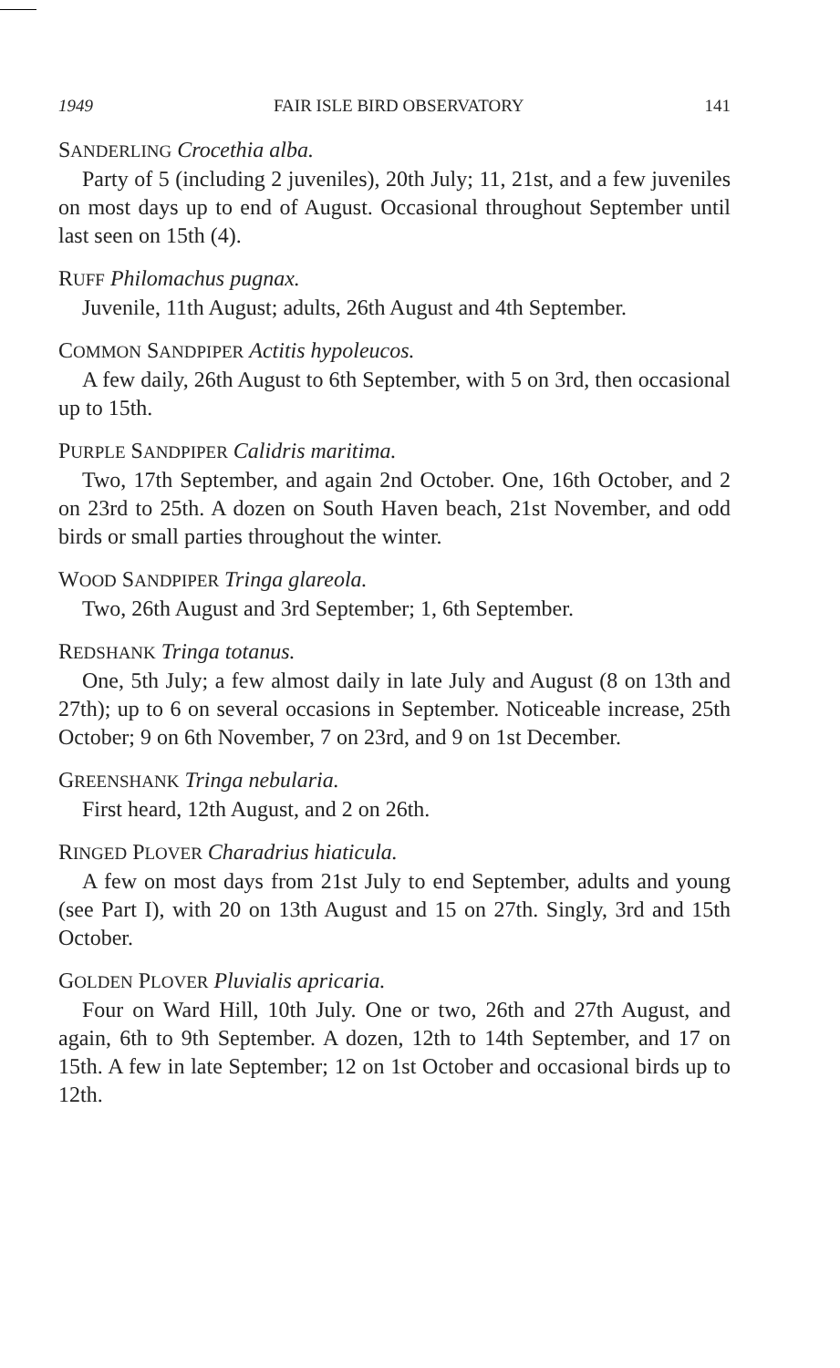1949 FAIR ISLE BIRD OBSERVATORY 141
SANDERLING Crocethia alba.
Party of 5 (including 2 juveniles), 20th July; 11, 21st, and a few juveniles on most days up to end of August. Occasional throughout September until last seen on 15th (4).
RUFF Philomachus pugnax.
Juvenile, 11th August; adults, 26th August and 4th September.
COMMON SANDPIPER Actitis hypoleucos.
A few daily, 26th August to 6th September, with 5 on 3rd, then occasional up to 15th.
PURPLE SANDPIPER Calidris maritima.
Two, 17th September, and again 2nd October. One, 16th October, and 2 on 23rd to 25th. A dozen on South Haven beach, 21st November, and odd birds or small parties throughout the winter.
WOOD SANDPIPER Tringa glareola.
Two, 26th August and 3rd September; 1, 6th September.
REDSHANK Tringa totanus.
One, 5th July; a few almost daily in late July and August (8 on 13th and 27th); up to 6 on several occasions in September. Noticeable increase, 25th October; 9 on 6th November, 7 on 23rd, and 9 on 1st December.
GREENSHANK Tringa nebularia.
First heard, 12th August, and 2 on 26th.
RINGED PLOVER Charadrius hiaticula.
A few on most days from 21st July to end September, adults and young (see Part I), with 20 on 13th August and 15 on 27th. Singly, 3rd and 15th October.
GOLDEN PLOVER Pluvialis apricaria.
Four on Ward Hill, 10th July. One or two, 26th and 27th August, and again, 6th to 9th September. A dozen, 12th to 14th September, and 17 on 15th. A few in late September; 12 on 1st October and occasional birds up to 12th.